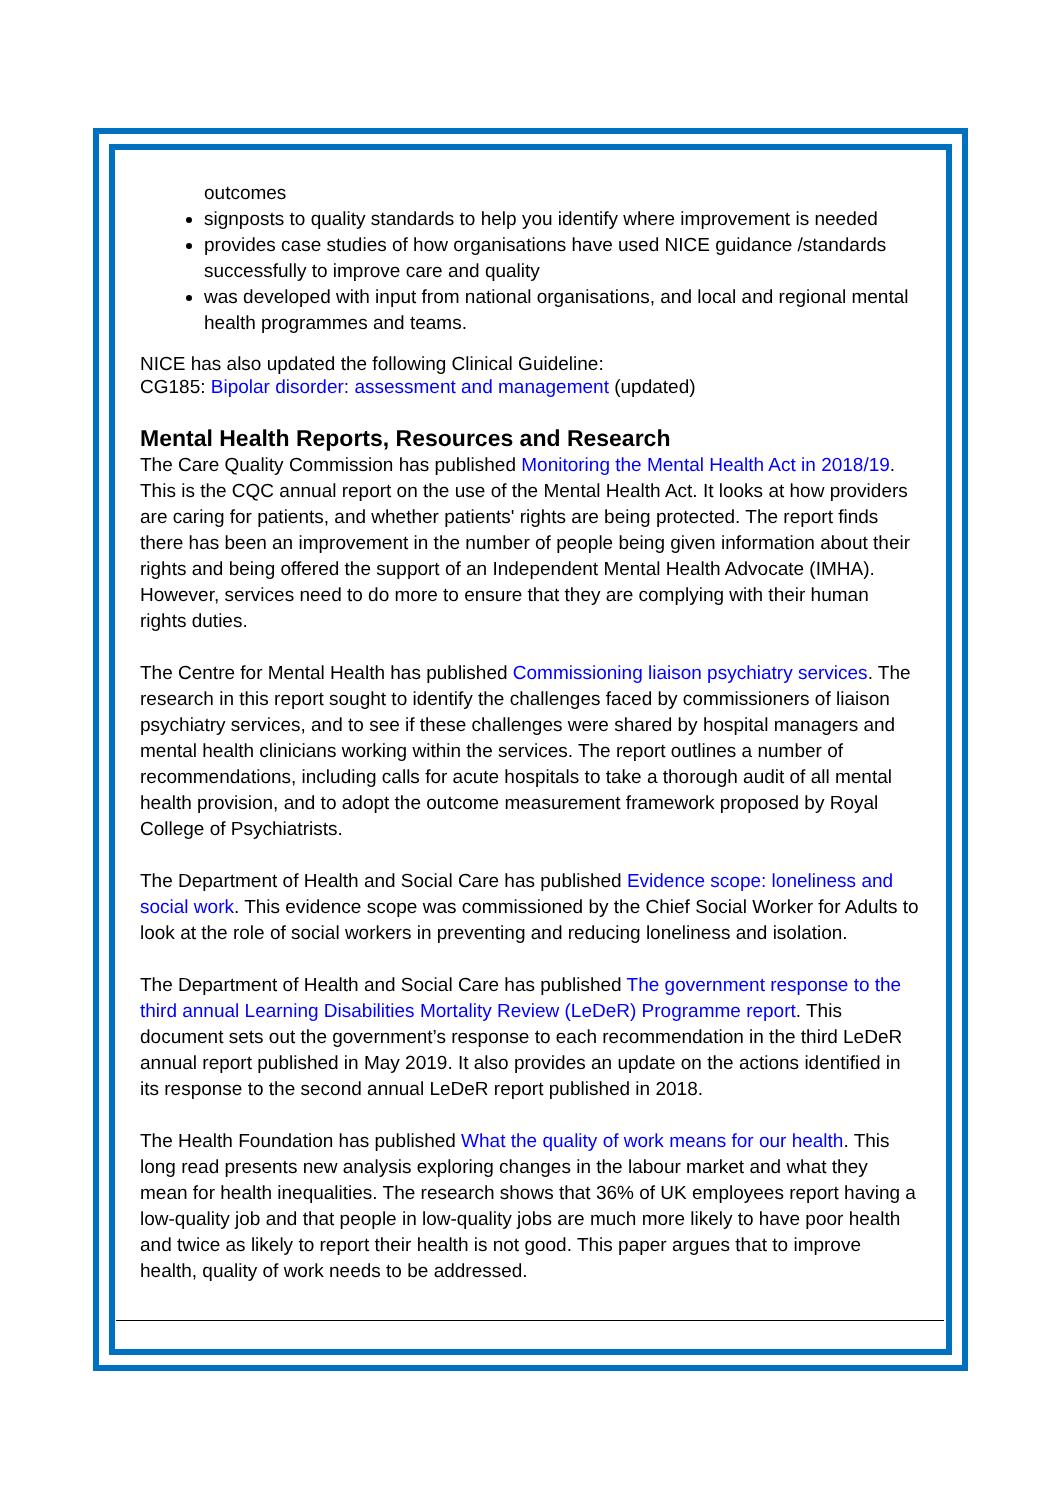outcomes
signposts to quality standards to help you identify where improvement is needed
provides case studies of how organisations have used NICE guidance /standards successfully to improve care and quality
was developed with input from national organisations, and local and regional mental health programmes and teams.
NICE has also updated the following Clinical Guideline:
CG185: Bipolar disorder: assessment and management (updated)
Mental Health Reports, Resources and Research
The Care Quality Commission has published Monitoring the Mental Health Act in 2018/19. This is the CQC annual report on the use of the Mental Health Act. It looks at how providers are caring for patients, and whether patients' rights are being protected. The report finds there has been an improvement in the number of people being given information about their rights and being offered the support of an Independent Mental Health Advocate (IMHA). However, services need to do more to ensure that they are complying with their human rights duties.
The Centre for Mental Health has published Commissioning liaison psychiatry services. The research in this report sought to identify the challenges faced by commissioners of liaison psychiatry services, and to see if these challenges were shared by hospital managers and mental health clinicians working within the services. The report outlines a number of recommendations, including calls for acute hospitals to take a thorough audit of all mental health provision, and to adopt the outcome measurement framework proposed by Royal College of Psychiatrists.
The Department of Health and Social Care has published Evidence scope: loneliness and social work. This evidence scope was commissioned by the Chief Social Worker for Adults to look at the role of social workers in preventing and reducing loneliness and isolation.
The Department of Health and Social Care has published The government response to the third annual Learning Disabilities Mortality Review (LeDeR) Programme report. This document sets out the government’s response to each recommendation in the third LeDeR annual report published in May 2019. It also provides an update on the actions identified in its response to the second annual LeDeR report published in 2018.
The Health Foundation has published What the quality of work means for our health. This long read presents new analysis exploring changes in the labour market and what they mean for health inequalities. The research shows that 36% of UK employees report having a low-quality job and that people in low-quality jobs are much more likely to have poor health and twice as likely to report their health is not good. This paper argues that to improve health, quality of work needs to be addressed.